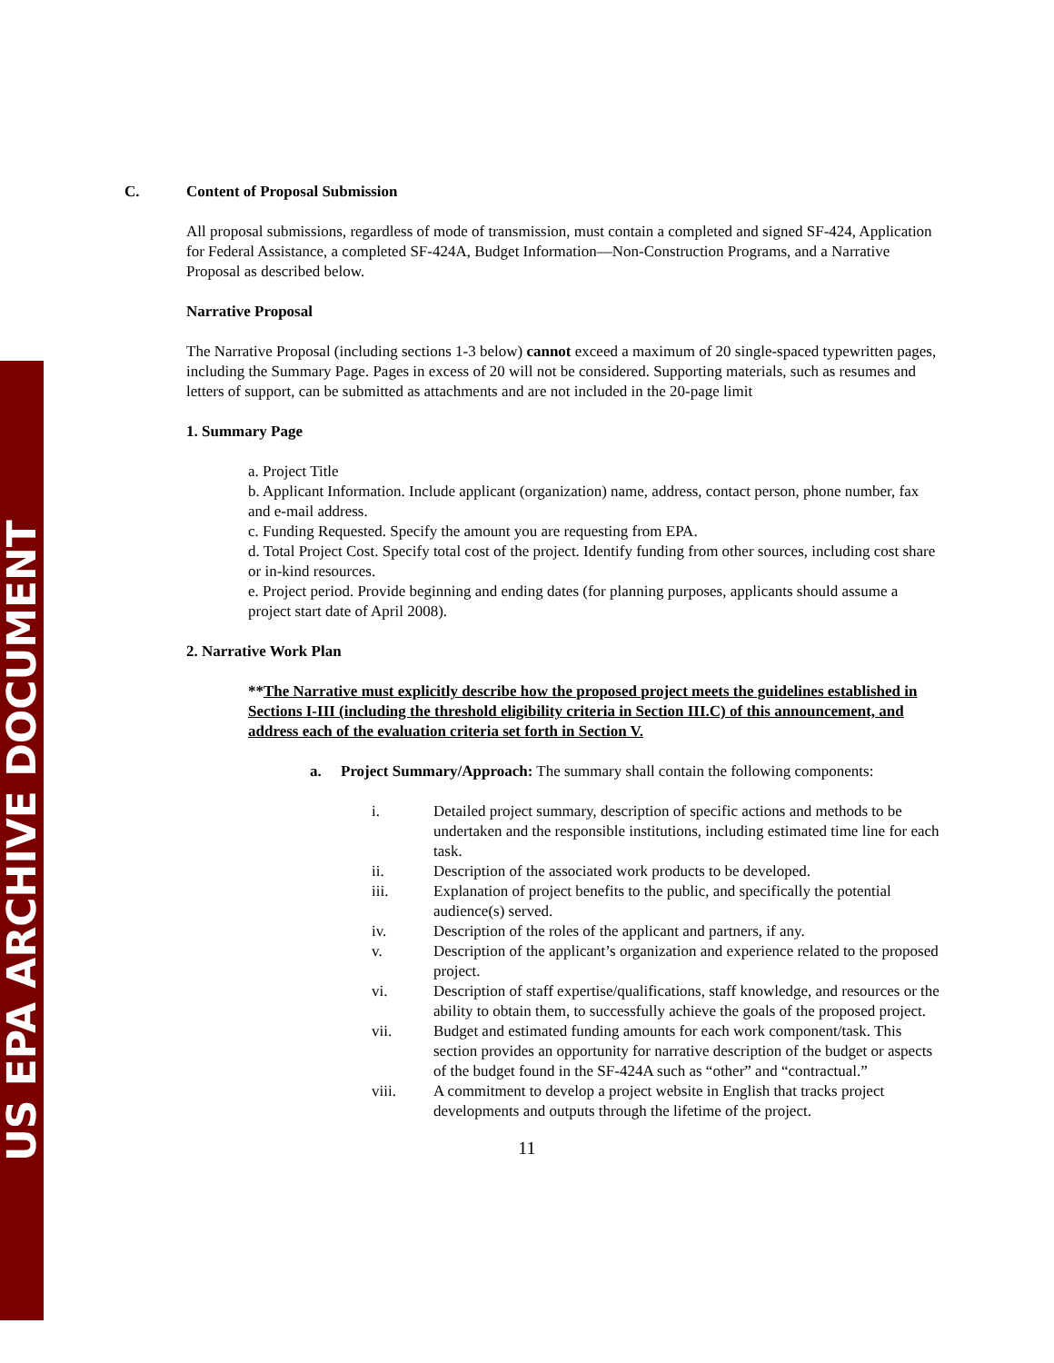US EPA ARCHIVE DOCUMENT
C. Content of Proposal Submission
All proposal submissions, regardless of mode of transmission, must contain a completed and signed SF-424, Application for Federal Assistance, a completed SF-424A, Budget Information—Non-Construction Programs, and a Narrative Proposal as described below.
Narrative Proposal
The Narrative Proposal (including sections 1-3 below) cannot exceed a maximum of 20 single-spaced typewritten pages, including the Summary Page. Pages in excess of 20 will not be considered. Supporting materials, such as resumes and letters of support, can be submitted as attachments and are not included in the 20-page limit
1. Summary Page
a. Project Title
b. Applicant Information. Include applicant (organization) name, address, contact person, phone number, fax and e-mail address.
c. Funding Requested. Specify the amount you are requesting from EPA.
d. Total Project Cost. Specify total cost of the project. Identify funding from other sources, including cost share or in-kind resources.
e. Project period. Provide beginning and ending dates (for planning purposes, applicants should assume a project start date of April 2008).
2. Narrative Work Plan
**The Narrative must explicitly describe how the proposed project meets the guidelines established in Sections I-III (including the threshold eligibility criteria in Section III.C) of this announcement, and address each of the evaluation criteria set forth in Section V.
a. Project Summary/Approach: The summary shall contain the following components:
i. Detailed project summary, description of specific actions and methods to be undertaken and the responsible institutions, including estimated time line for each task.
ii. Description of the associated work products to be developed.
iii. Explanation of project benefits to the public, and specifically the potential audience(s) served.
iv. Description of the roles of the applicant and partners, if any.
v. Description of the applicant’s organization and experience related to the proposed project.
vi. Description of staff expertise/qualifications, staff knowledge, and resources or the ability to obtain them, to successfully achieve the goals of the proposed project.
vii. Budget and estimated funding amounts for each work component/task. This section provides an opportunity for narrative description of the budget or aspects of the budget found in the SF-424A such as “other” and “contractual.”
viii. A commitment to develop a project website in English that tracks project developments and outputs through the lifetime of the project.
11